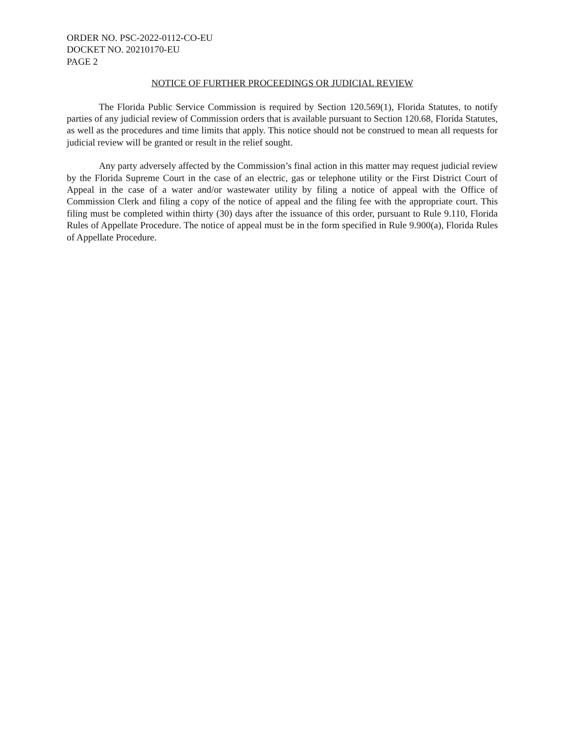ORDER NO. PSC-2022-0112-CO-EU
DOCKET NO. 20210170-EU
PAGE 2
NOTICE OF FURTHER PROCEEDINGS OR JUDICIAL REVIEW
The Florida Public Service Commission is required by Section 120.569(1), Florida Statutes, to notify parties of any judicial review of Commission orders that is available pursuant to Section 120.68, Florida Statutes, as well as the procedures and time limits that apply. This notice should not be construed to mean all requests for judicial review will be granted or result in the relief sought.
Any party adversely affected by the Commission’s final action in this matter may request judicial review by the Florida Supreme Court in the case of an electric, gas or telephone utility or the First District Court of Appeal in the case of a water and/or wastewater utility by filing a notice of appeal with the Office of Commission Clerk and filing a copy of the notice of appeal and the filing fee with the appropriate court. This filing must be completed within thirty (30) days after the issuance of this order, pursuant to Rule 9.110, Florida Rules of Appellate Procedure. The notice of appeal must be in the form specified in Rule 9.900(a), Florida Rules of Appellate Procedure.